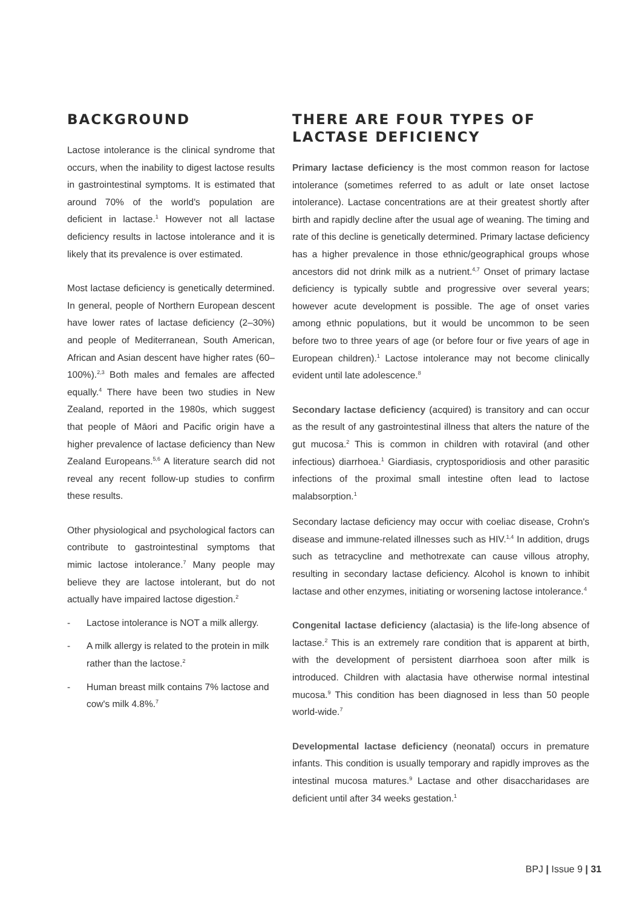BACKGROUND
Lactose intolerance is the clinical syndrome that occurs, when the inability to digest lactose results in gastrointestinal symptoms. It is estimated that around 70% of the world's population are deficient in lactase.<sup>1</sup> However not all lactase deficiency results in lactose intolerance and it is likely that its prevalence is over estimated.
Most lactase deficiency is genetically determined. In general, people of Northern European descent have lower rates of lactase deficiency (2–30%) and people of Mediterranean, South American, African and Asian descent have higher rates (60–100%).<sup>2,3</sup> Both males and females are affected equally.<sup>4</sup> There have been two studies in New Zealand, reported in the 1980s, which suggest that people of Māori and Pacific origin have a higher prevalence of lactase deficiency than New Zealand Europeans.<sup>5,6</sup> A literature search did not reveal any recent follow-up studies to confirm these results.
Other physiological and psychological factors can contribute to gastrointestinal symptoms that mimic lactose intolerance.<sup>7</sup> Many people may believe they are lactose intolerant, but do not actually have impaired lactose digestion.<sup>2</sup>
- Lactose intolerance is NOT a milk allergy.
- A milk allergy is related to the protein in milk rather than the lactose.<sup>2</sup>
- Human breast milk contains 7% lactose and cow's milk 4.8%.<sup>7</sup>
THERE ARE FOUR TYPES OF LACTASE DEFICIENCY
Primary lactase deficiency is the most common reason for lactose intolerance (sometimes referred to as adult or late onset lactose intolerance). Lactase concentrations are at their greatest shortly after birth and rapidly decline after the usual age of weaning. The timing and rate of this decline is genetically determined. Primary lactase deficiency has a higher prevalence in those ethnic/geographical groups whose ancestors did not drink milk as a nutrient.<sup>4,7</sup> Onset of primary lactase deficiency is typically subtle and progressive over several years; however acute development is possible. The age of onset varies among ethnic populations, but it would be uncommon to be seen before two to three years of age (or before four or five years of age in European children).<sup>1</sup> Lactose intolerance may not become clinically evident until late adolescence.<sup>8</sup>
Secondary lactase deficiency (acquired) is transitory and can occur as the result of any gastrointestinal illness that alters the nature of the gut mucosa.<sup>2</sup> This is common in children with rotaviral (and other infectious) diarrhoea.<sup>1</sup> Giardiasis, cryptosporidiosis and other parasitic infections of the proximal small intestine often lead to lactose malabsorption.<sup>1</sup>
Secondary lactase deficiency may occur with coeliac disease, Crohn's disease and immune-related illnesses such as HIV.<sup>1,4</sup> In addition, drugs such as tetracycline and methotrexate can cause villous atrophy, resulting in secondary lactase deficiency. Alcohol is known to inhibit lactase and other enzymes, initiating or worsening lactose intolerance.<sup>4</sup>
Congenital lactase deficiency (alactasia) is the life-long absence of lactase.<sup>2</sup> This is an extremely rare condition that is apparent at birth, with the development of persistent diarrhoea soon after milk is introduced. Children with alactasia have otherwise normal intestinal mucosa.<sup>9</sup> This condition has been diagnosed in less than 50 people world-wide.<sup>7</sup>
Developmental lactase deficiency (neonatal) occurs in premature infants. This condition is usually temporary and rapidly improves as the intestinal mucosa matures.<sup>9</sup> Lactase and other disaccharidases are deficient until after 34 weeks gestation.<sup>1</sup>
BPJ | Issue 9 | 31